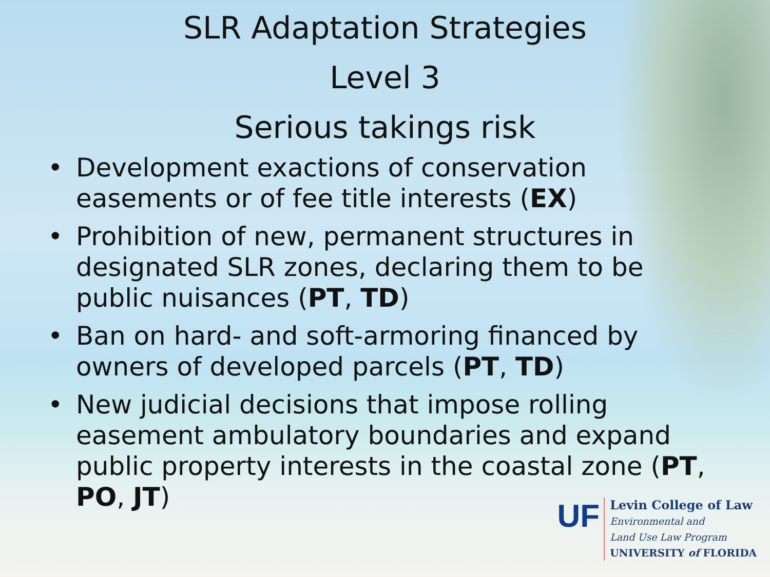SLR Adaptation Strategies
Level 3
Serious takings risk
• Development exactions of conservation easements or of fee title interests (EX)
• Prohibition of new, permanent structures in designated SLR zones, declaring them to be public nuisances (PT, TD)
• Ban on hard- and soft-armoring financed by owners of developed parcels (PT, TD)
• New judicial decisions that impose rolling easement ambulatory boundaries and expand public property interests in the coastal zone (PT, PO, JT)
UF
Levin College of Law
Environmental and
Land Use Law Program
UNIVERSITY of FLORIDA